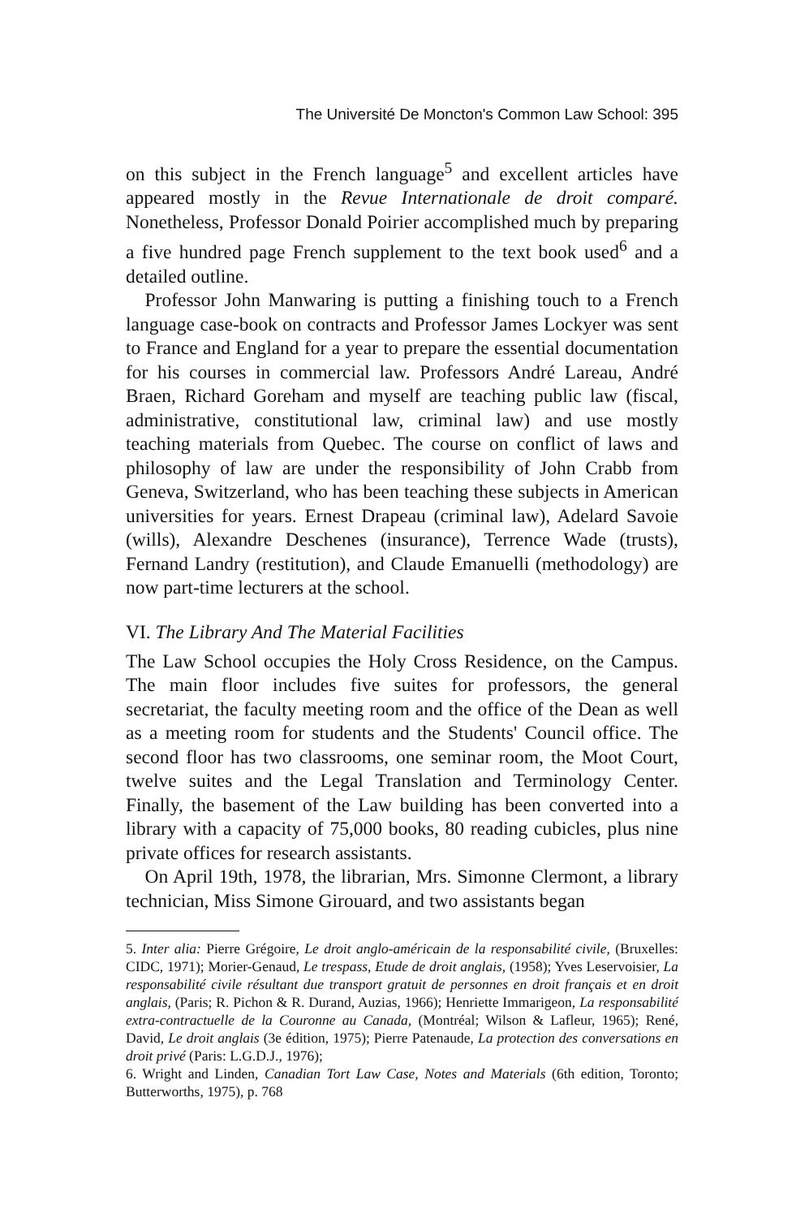The Université De Moncton's Common Law School: 395
on this subject in the French language<sup>5</sup> and excellent articles have appeared mostly in the Revue Internationale de droit comparé. Nonetheless, Professor Donald Poirier accomplished much by preparing a five hundred page French supplement to the text book used<sup>6</sup> and a detailed outline.
Professor John Manwaring is putting a finishing touch to a French language case-book on contracts and Professor James Lockyer was sent to France and England for a year to prepare the essential documentation for his courses in commercial law. Professors André Lareau, André Braen, Richard Goreham and myself are teaching public law (fiscal, administrative, constitutional law, criminal law) and use mostly teaching materials from Quebec. The course on conflict of laws and philosophy of law are under the responsibility of John Crabb from Geneva, Switzerland, who has been teaching these subjects in American universities for years. Ernest Drapeau (criminal law), Adelard Savoie (wills), Alexandre Deschenes (insurance), Terrence Wade (trusts), Fernand Landry (restitution), and Claude Emanuelli (methodology) are now part-time lecturers at the school.
VI. The Library And The Material Facilities
The Law School occupies the Holy Cross Residence, on the Campus. The main floor includes five suites for professors, the general secretariat, the faculty meeting room and the office of the Dean as well as a meeting room for students and the Students' Council office. The second floor has two classrooms, one seminar room, the Moot Court, twelve suites and the Legal Translation and Terminology Center. Finally, the basement of the Law building has been converted into a library with a capacity of 75,000 books, 80 reading cubicles, plus nine private offices for research assistants.
On April 19th, 1978, the librarian, Mrs. Simonne Clermont, a library technician, Miss Simone Girouard, and two assistants began
5. Inter alia: Pierre Grégoire, Le droit anglo-américain de la responsabilité civile, (Bruxelles: CIDC, 1971); Morier-Genaud, Le trespass, Etude de droit anglais, (1958); Yves Leservoisier, La responsabilité civile résultant due transport gratuit de personnes en droit français et en droit anglais, (Paris; R. Pichon & R. Durand, Auzias, 1966); Henriette Immarigeon, La responsabilité extra-contractuelle de la Couronne au Canada, (Montréal; Wilson & Lafleur, 1965); René, David, Le droit anglais (3e édition, 1975); Pierre Patenaude, La protection des conversations en droit privé (Paris: L.G.D.J., 1976);
6. Wright and Linden, Canadian Tort Law Case, Notes and Materials (6th edition, Toronto; Butterworths, 1975), p. 768